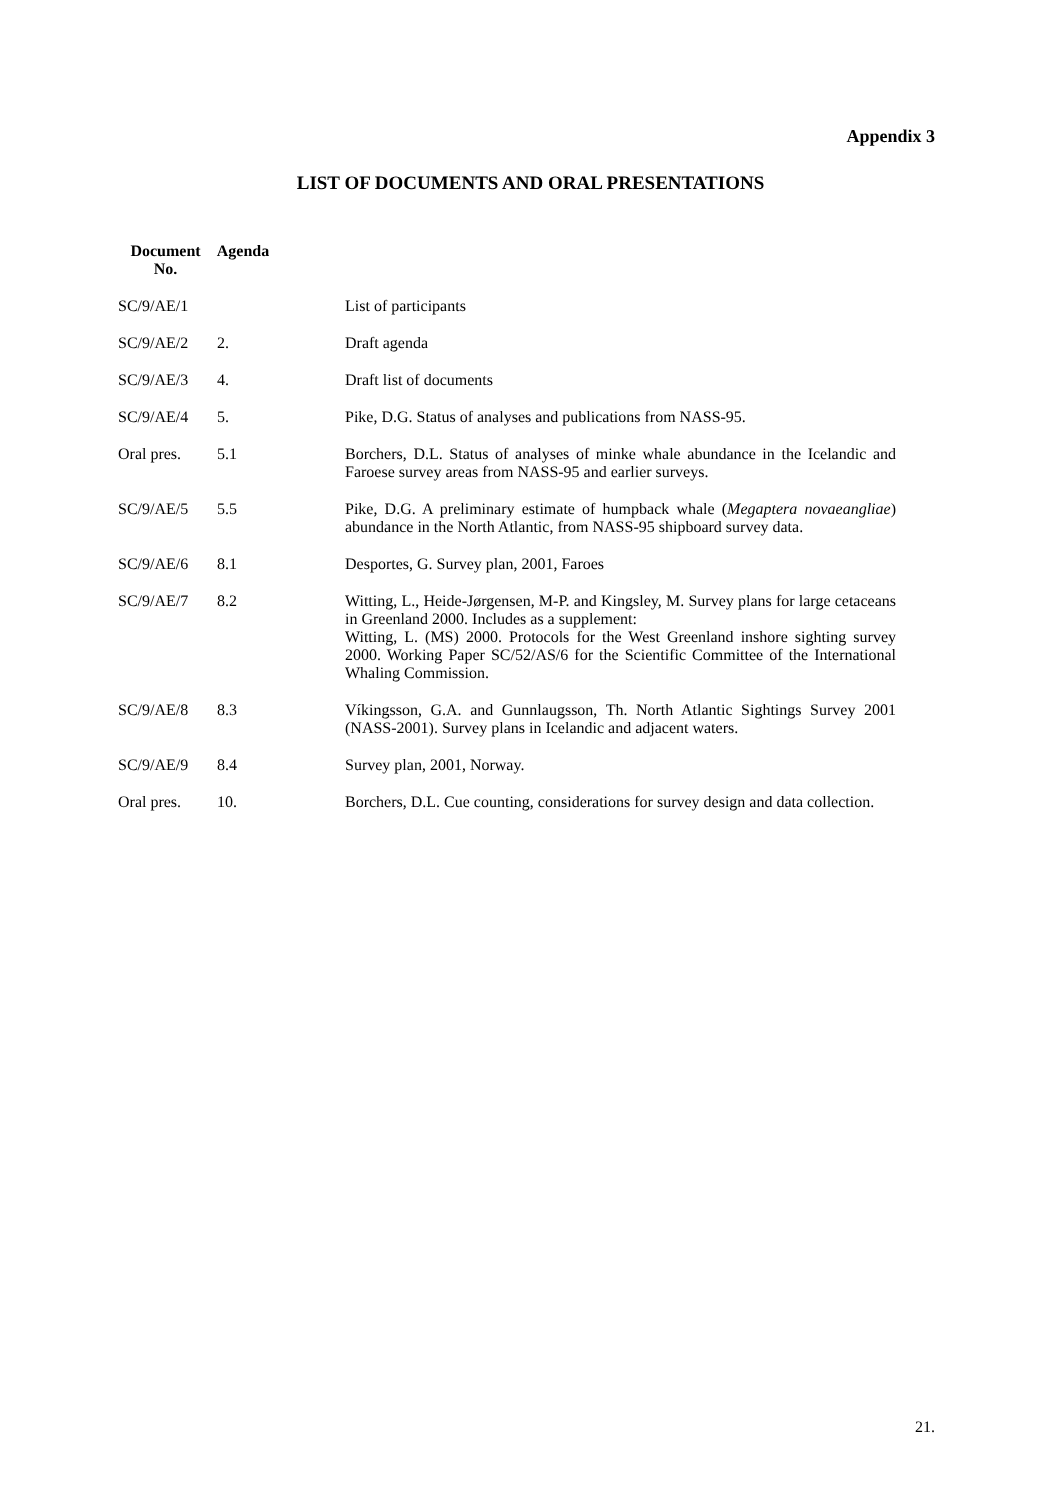Appendix 3
LIST OF DOCUMENTS AND ORAL PRESENTATIONS
| Document No. | Agenda | |
| --- | --- | --- |
| SC/9/AE/1 | | List of participants |
| SC/9/AE/2 | 2. | Draft agenda |
| SC/9/AE/3 | 4. | Draft list of documents |
| SC/9/AE/4 | 5. | Pike, D.G. Status of analyses and publications from NASS-95. |
| Oral pres. | 5.1 | Borchers, D.L. Status of analyses of minke whale abundance in the Icelandic and Faroese survey areas from NASS-95 and earlier surveys. |
| SC/9/AE/5 | 5.5 | Pike, D.G. A preliminary estimate of humpback whale ( Megaptera novaeangliae ) abundance in the North Atlantic, from NASS-95 shipboard survey data. |
| SC/9/AE/6 | 8.1 | Desportes, G. Survey plan, 2001, Faroes |
| SC/9/AE/7 | 8.2 | Witting, L., Heide-Jørgensen, M-P. and Kingsley, M. Survey plans for large cetaceans in Greenland 2000. Includes as a supplement: Witting, L. (MS) 2000. Protocols for the West Greenland inshore sighting survey 2000. Working Paper SC/52/AS/6 for the Scientific Committee of the International Whaling Commission. |
| SC/9/AE/8 | 8.3 | Víkingsson, G.A. and Gunnlaugsson, Th. North Atlantic Sightings Survey 2001 (NASS-2001). Survey plans in Icelandic and adjacent waters. |
| SC/9/AE/9 | 8.4 | Survey plan, 2001, Norway. |
| Oral pres. | 10. | Borchers, D.L. Cue counting, considerations for survey design and data collection. |
21.